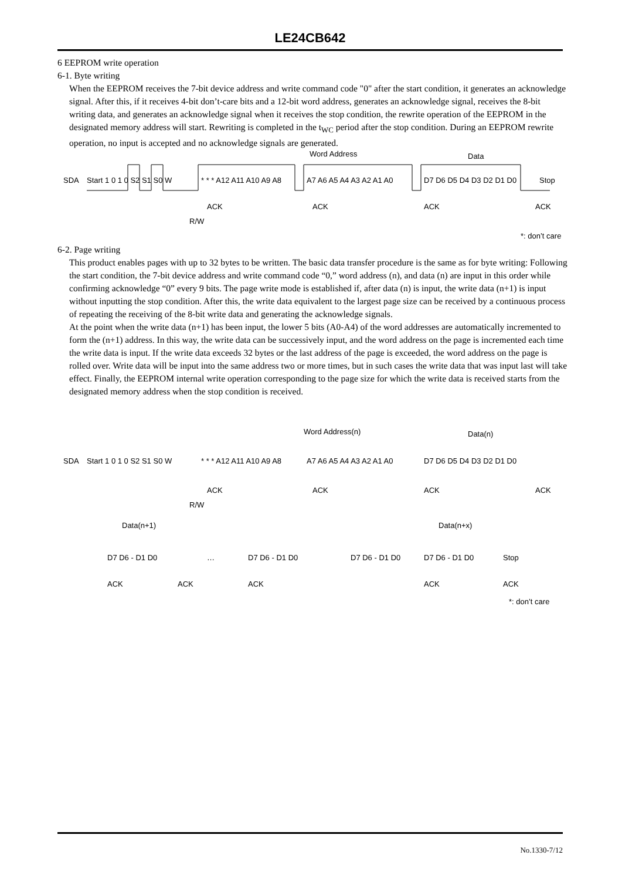LE24CB642
6 EEPROM write operation
6-1. Byte writing
When the EEPROM receives the 7-bit device address and write command code "0" after the start condition, it generates an acknowledge signal. After this, if it receives 4-bit don’t-care bits and a 12-bit word address, generates an acknowledge signal, receives the 8-bit writing data, and generates an acknowledge signal when it receives the stop condition, the rewrite operation of the EEPROM in the designated memory address will start. Rewriting is completed in the t<sub>WC</sub> period after the stop condition. During an EEPROM rewrite operation, no input is accepted and no acknowledge signals are generated.
SDA Start 1 0 1 0 S2 S1 S0 W
Word Address Data
* * * A12 A11 A10 A9 A8 A7 A6 A5 A4 A3 A2 A1 A0 D7 D6 D5 D4 D3 D2 D1 D0 Stop
ACK ACK ACK ACK
R/W
*: don’t care
6-2. Page writing
This product enables pages with up to 32 bytes to be written. The basic data transfer procedure is the same as for byte writing: Following the start condition, the 7-bit device address and write command code “0,” word address (n), and data (n) are input in this order while confirming acknowledge “0” every 9 bits. The page write mode is established if, after data (n) is input, the write data (n+1) is input without inputting the stop condition. After this, the write data equivalent to the largest page size can be received by a continuous process of repeating the receiving of the 8-bit write data and generating the acknowledge signals.
At the point when the write data (n+1) has been input, the lower 5 bits (A0-A4) of the word addresses are automatically incremented to form the (n+1) address. In this way, the write data can be successively input, and the word address on the page is incremented each time the write data is input. If the write data exceeds 32 bytes or the last address of the page is exceeded, the word address on the page is rolled over. Write data will be input into the same address two or more times, but in such cases the write data that was input last will take effect. Finally, the EEPROM internal write operation corresponding to the page size for which the write data is received starts from the designated memory address when the stop condition is received.
Word Address(n) Data(n)
SDA Start 1 0 1 0 S2 S1 S0 W * * * A12 A11 A10 A9 A8 A7 A6 A5 A4 A3 A2 A1 A0 D7 D6 D5 D4 D3 D2 D1 D0
ACK ACK ACK ACK
R/W
Data(n+1) Data(n+x)
D7 D6 - D1 D0 … D7 D6 - D1 D0 D7 D6 - D1 D0 D7 D6 - D1 D0 Stop
ACK ACK ACK ACK ACK
*: don’t care
No.1330-7/12